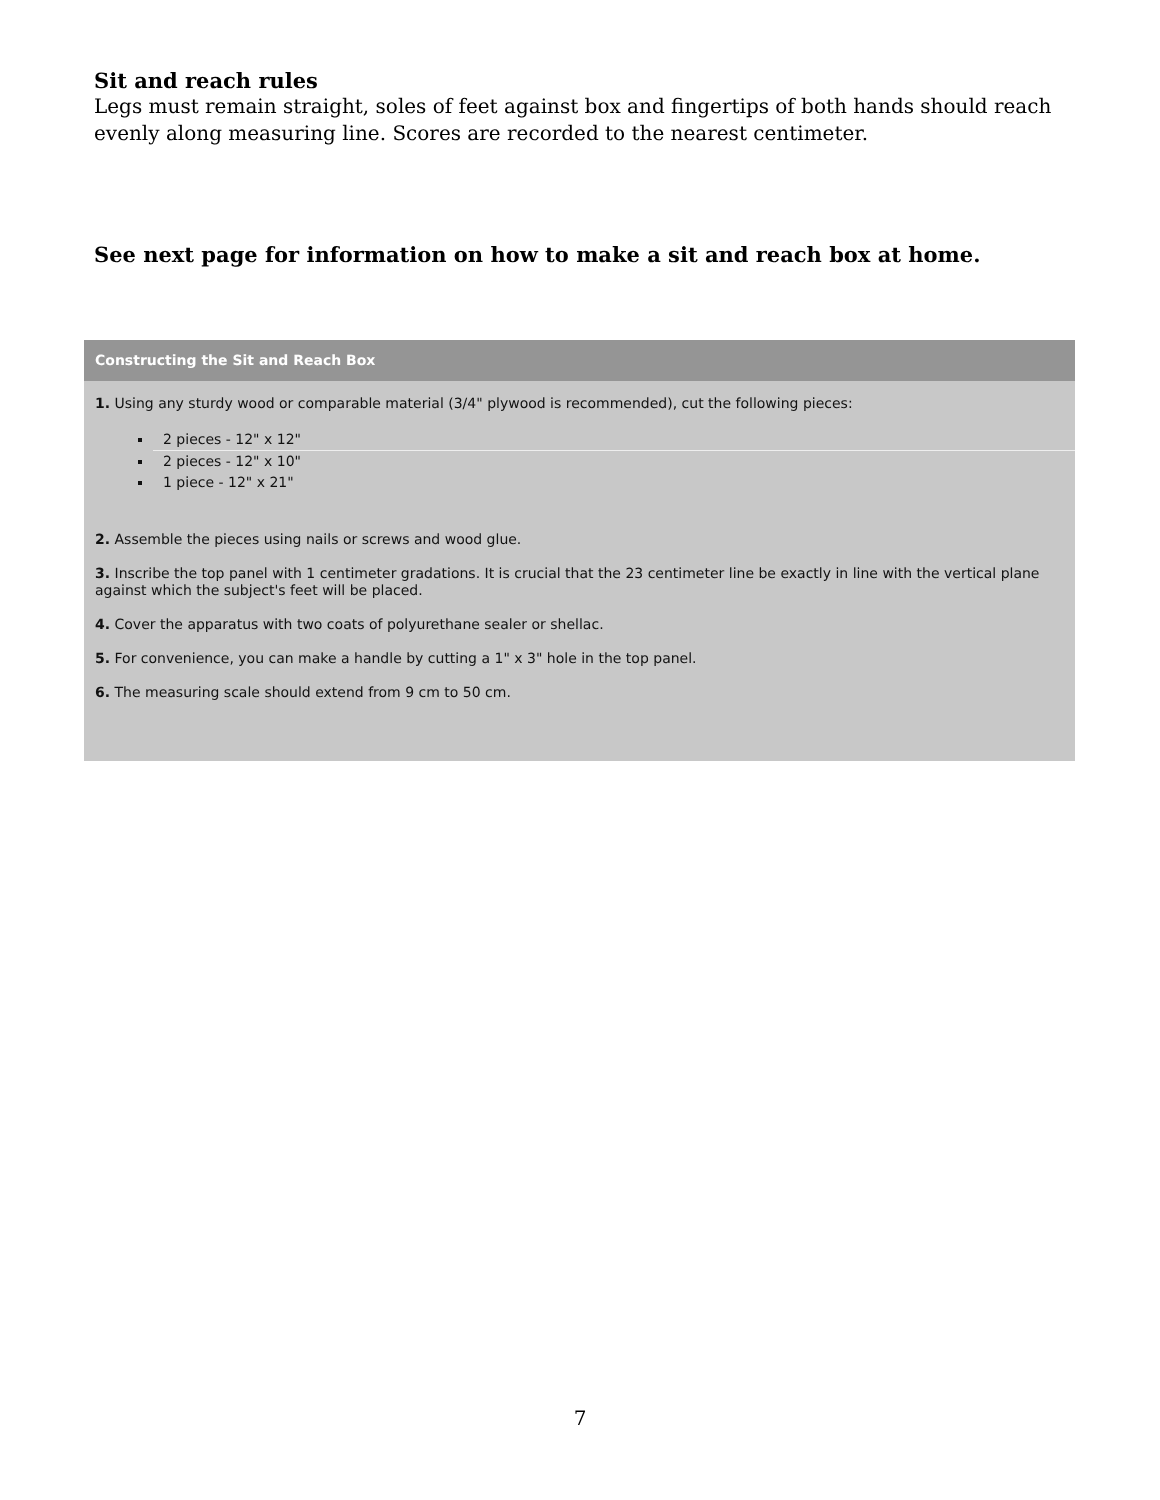Sit and reach rules
Legs must remain straight, soles of feet against box and fingertips of both hands should reach evenly along measuring line. Scores are recorded to the nearest centimeter.
See next page for information on how to make a sit and reach box at home.
Constructing the Sit and Reach Box
1. Using any sturdy wood or comparable material (3/4" plywood is recommended), cut the following pieces:
2 pieces - 12" x 12"
2 pieces - 12" x 10"
1 piece - 12" x 21"
2. Assemble the pieces using nails or screws and wood glue.
3. Inscribe the top panel with 1 centimeter gradations. It is crucial that the 23 centimeter line be exactly in line with the vertical plane against which the subject's feet will be placed.
4. Cover the apparatus with two coats of polyurethane sealer or shellac.
5. For convenience, you can make a handle by cutting a 1" x 3" hole in the top panel.
6. The measuring scale should extend from 9 cm to 50 cm.
7